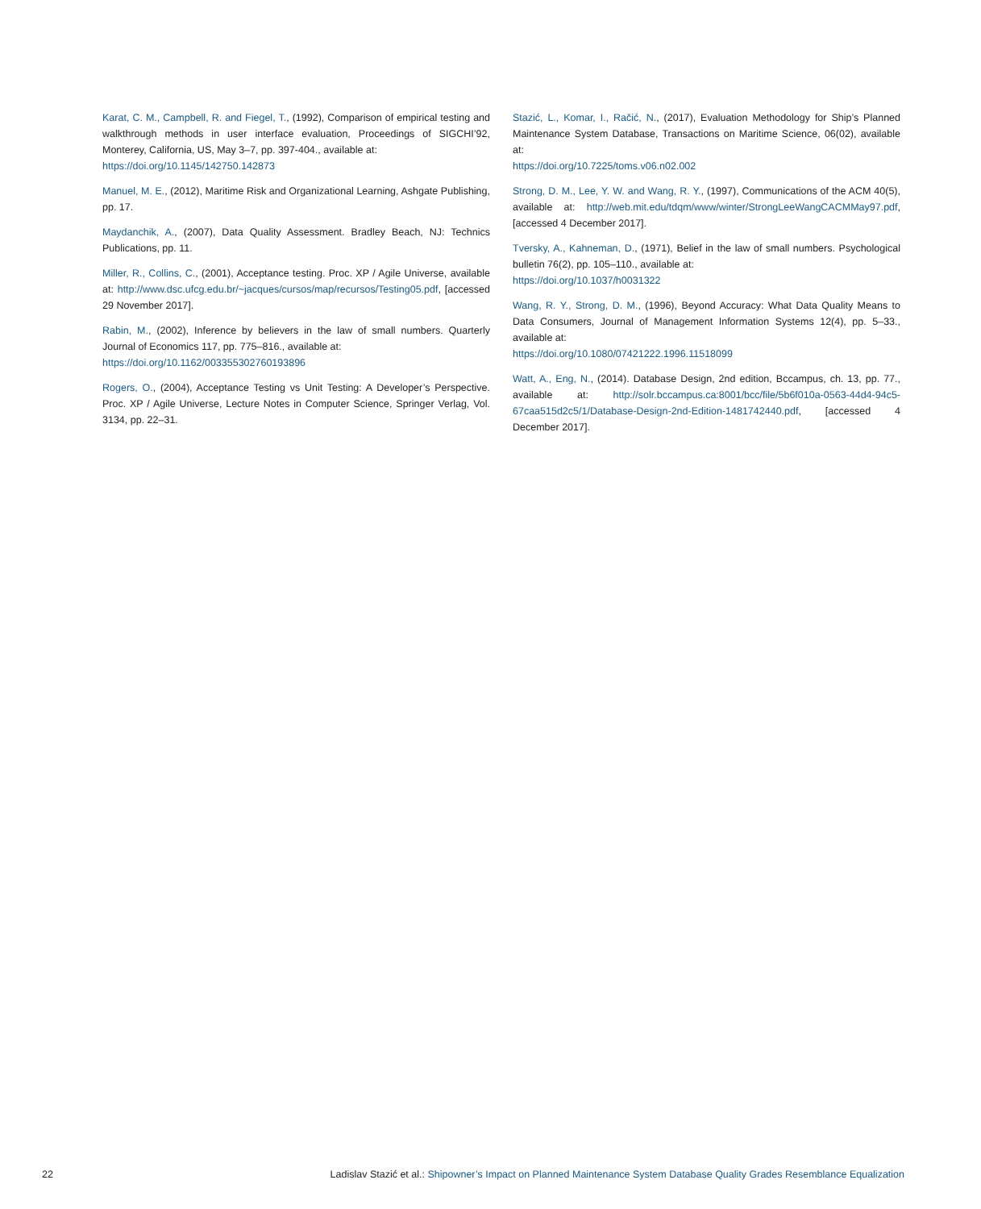Karat, C. M., Campbell, R. and Fiegel, T., (1992), Comparison of empirical testing and walkthrough methods in user interface evaluation, Proceedings of SIGCHI’92, Monterey, California, US, May 3–7, pp. 397-404., available at:
https://doi.org/10.1145/142750.142873
Manuel, M. E., (2012), Maritime Risk and Organizational Learning, Ashgate Publishing, pp. 17.
Maydanchik, A., (2007), Data Quality Assessment. Bradley Beach, NJ: Technics Publications, pp. 11.
Miller, R., Collins, C., (2001), Acceptance testing. Proc. XP / Agile Universe, available at: http://www.dsc.ufcg.edu.br/~jacques/cursos/map/recursos/Testing05.pdf, [accessed 29 November 2017].
Rabin, M., (2002), Inference by believers in the law of small numbers. Quarterly Journal of Economics 117, pp. 775–816., available at:
https://doi.org/10.1162/003355302760193896
Rogers, O., (2004), Acceptance Testing vs Unit Testing: A Developer’s Perspective. Proc. XP / Agile Universe, Lecture Notes in Computer Science, Springer Verlag, Vol. 3134, pp. 22–31.
Stazić, L., Komar, I., Račić, N., (2017), Evaluation Methodology for Ship’s Planned Maintenance System Database, Transactions on Maritime Science, 06(02), available at:
https://doi.org/10.7225/toms.v06.n02.002
Strong, D. M., Lee, Y. W. and Wang, R. Y., (1997), Communications of the ACM 40(5), available at: http://web.mit.edu/tdqm/www/winter/StrongLeeWangCACMMay97.pdf, [accessed 4 December 2017].
Tversky, A., Kahneman, D., (1971), Belief in the law of small numbers. Psychological bulletin 76(2), pp. 105–110., available at:
https://doi.org/10.1037/h0031322
Wang, R. Y., Strong, D. M., (1996), Beyond Accuracy: What Data Quality Means to Data Consumers, Journal of Management Information Systems 12(4), pp. 5–33., available at:
https://doi.org/10.1080/07421222.1996.11518099
Watt, A., Eng, N., (2014). Database Design, 2nd edition, Bccampus, ch. 13, pp. 77., available at: http://solr.bccampus.ca:8001/bcc/file/5b6f010a-0563-44d4-94c5-67caa515d2c5/1/Database-Design-2nd-Edition-1481742440.pdf, [accessed 4 December 2017].
22 Ladislav Stazić et al.: Shipowner’s Impact on Planned Maintenance System Database Quality Grades Resemblance Equalization